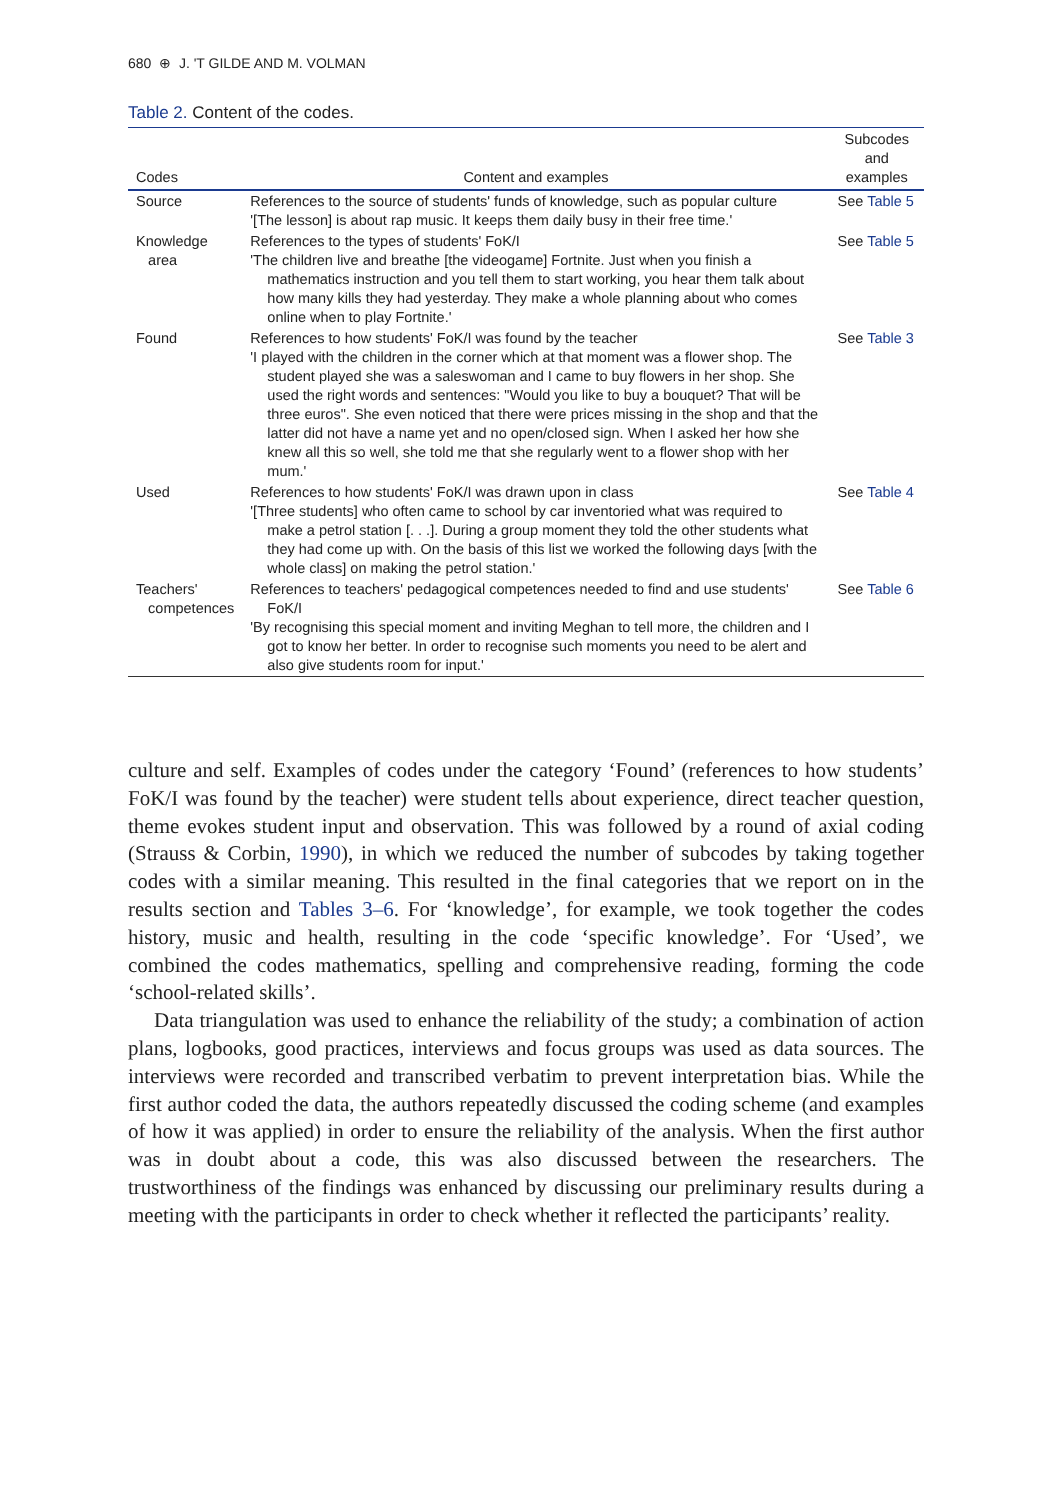680 ⊕ J. 'T GILDE AND M. VOLMAN
Table 2. Content of the codes.
| Codes | Content and examples | Subcodes and examples |
| --- | --- | --- |
| Source | References to the source of students' funds of knowledge, such as popular culture '[The lesson] is about rap music. It keeps them daily busy in their free time.' | See Table 5 |
| Knowledge area | References to the types of students' FoK/I 'The children live and breathe [the videogame] Fortnite. Just when you finish a mathematics instruction and you tell them to start working, you hear them talk about how many kills they had yesterday. They make a whole planning about who comes online when to play Fortnite.' | See Table 5 |
| Found | References to how students' FoK/I was found by the teacher 'I played with the children in the corner which at that moment was a flower shop. The student played she was a saleswoman and I came to buy flowers in her shop. She used the right words and sentences: "Would you like to buy a bouquet? That will be three euros". She even noticed that there were prices missing in the shop and that the latter did not have a name yet and no open/closed sign. When I asked her how she knew all this so well, she told me that she regularly went to a flower shop with her mum.' | See Table 3 |
| Used | References to how students' FoK/I was drawn upon in class '[Three students] who often came to school by car inventoried what was required to make a petrol station [. . .]. During a group moment they told the other students what they had come up with. On the basis of this list we worked the following days [with the whole class] on making the petrol station.' | See Table 4 |
| Teachers' competences | References to teachers' pedagogical competences needed to find and use students' FoK/I 'By recognising this special moment and inviting Meghan to tell more, the children and I got to know her better. In order to recognise such moments you need to be alert and also give students room for input.' | See Table 6 |
culture and self. Examples of codes under the category ‘Found’ (references to how students’ FoK/I was found by the teacher) were student tells about experience, direct teacher question, theme evokes student input and observation. This was followed by a round of axial coding (Strauss & Corbin, 1990), in which we reduced the number of subcodes by taking together codes with a similar meaning. This resulted in the final categories that we report on in the results section and Tables 3–6. For ‘knowledge’, for example, we took together the codes history, music and health, resulting in the code ‘specific knowledge’. For ‘Used’, we combined the codes mathematics, spelling and comprehensive reading, forming the code ‘school-related skills’.
Data triangulation was used to enhance the reliability of the study; a combination of action plans, logbooks, good practices, interviews and focus groups was used as data sources. The interviews were recorded and transcribed verbatim to prevent interpretation bias. While the first author coded the data, the authors repeatedly discussed the coding scheme (and examples of how it was applied) in order to ensure the reliability of the analysis. When the first author was in doubt about a code, this was also discussed between the researchers. The trustworthiness of the findings was enhanced by discussing our preliminary results during a meeting with the participants in order to check whether it reflected the participants’ reality.